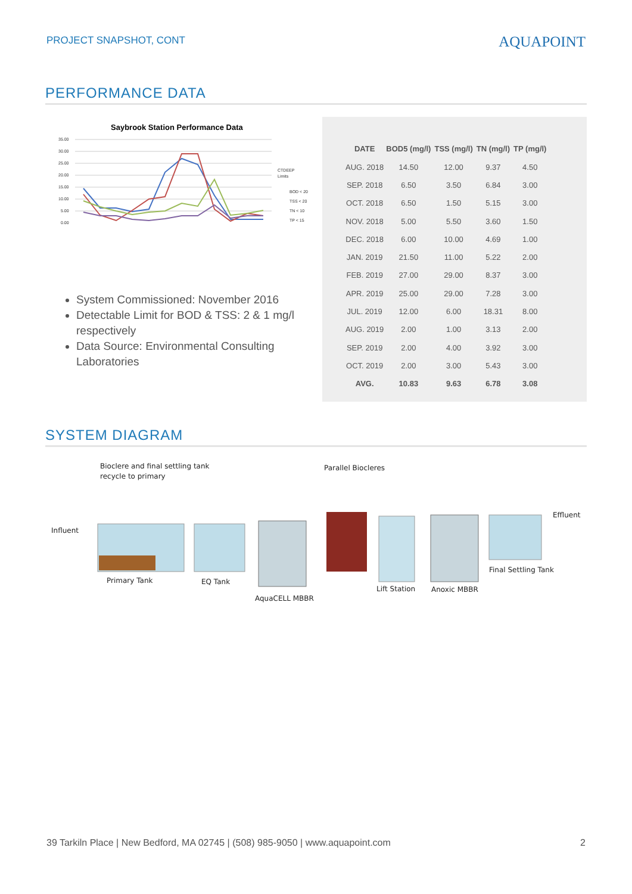PROJECT SNAPSHOT, CONT
AQUAPOINT
PERFORMANCE DATA
Saybrook Station Performance Data
35.00
30.00
25.00
20.00
15.00
10.00
5.00
0.00
CTDEEP
Limits
BOD < 20
TSS < 20
TN < 10
TP < 15
System Commissioned: November 2016
Detectable Limit for BOD & TSS: 2 & 1 mg/l respectively
Data Source: Environmental Consulting Laboratories
| DATE | BOD5 (mg/l) | TSS (mg/l) | TN (mg/l) | TP (mg/l) |
| --- | --- | --- | --- | --- |
| AUG. 2018 | 14.50 | 12.00 | 9.37 | 4.50 |
| SEP. 2018 | 6.50 | 3.50 | 6.84 | 3.00 |
| OCT. 2018 | 6.50 | 1.50 | 5.15 | 3.00 |
| NOV. 2018 | 5.00 | 5.50 | 3.60 | 1.50 |
| DEC. 2018 | 6.00 | 10.00 | 4.69 | 1.00 |
| JAN. 2019 | 21.50 | 11.00 | 5.22 | 2.00 |
| FEB. 2019 | 27.00 | 29.00 | 8.37 | 3.00 |
| APR. 2019 | 25.00 | 29.00 | 7.28 | 3.00 |
| JUL. 2019 | 12.00 | 6.00 | 18.31 | 8.00 |
| AUG. 2019 | 2.00 | 1.00 | 3.13 | 2.00 |
| SEP. 2019 | 2.00 | 4.00 | 3.92 | 3.00 |
| OCT. 2019 | 2.00 | 3.00 | 5.43 | 3.00 |
| AVG. | 10.83 | 9.63 | 6.78 | 3.08 |
SYSTEM DIAGRAM
Bioclere and final settling tank
recycle to primary
Parallel Biocleres
Influent
Effluent
Primary Tank
EQ Tank
AquaCELL MBBR
Lift Station
Anoxic MBBR
Final Settling Tank
39 Tarkiln Place | New Bedford, MA 02745 | (508) 985-9050 | www.aquapoint.com 2